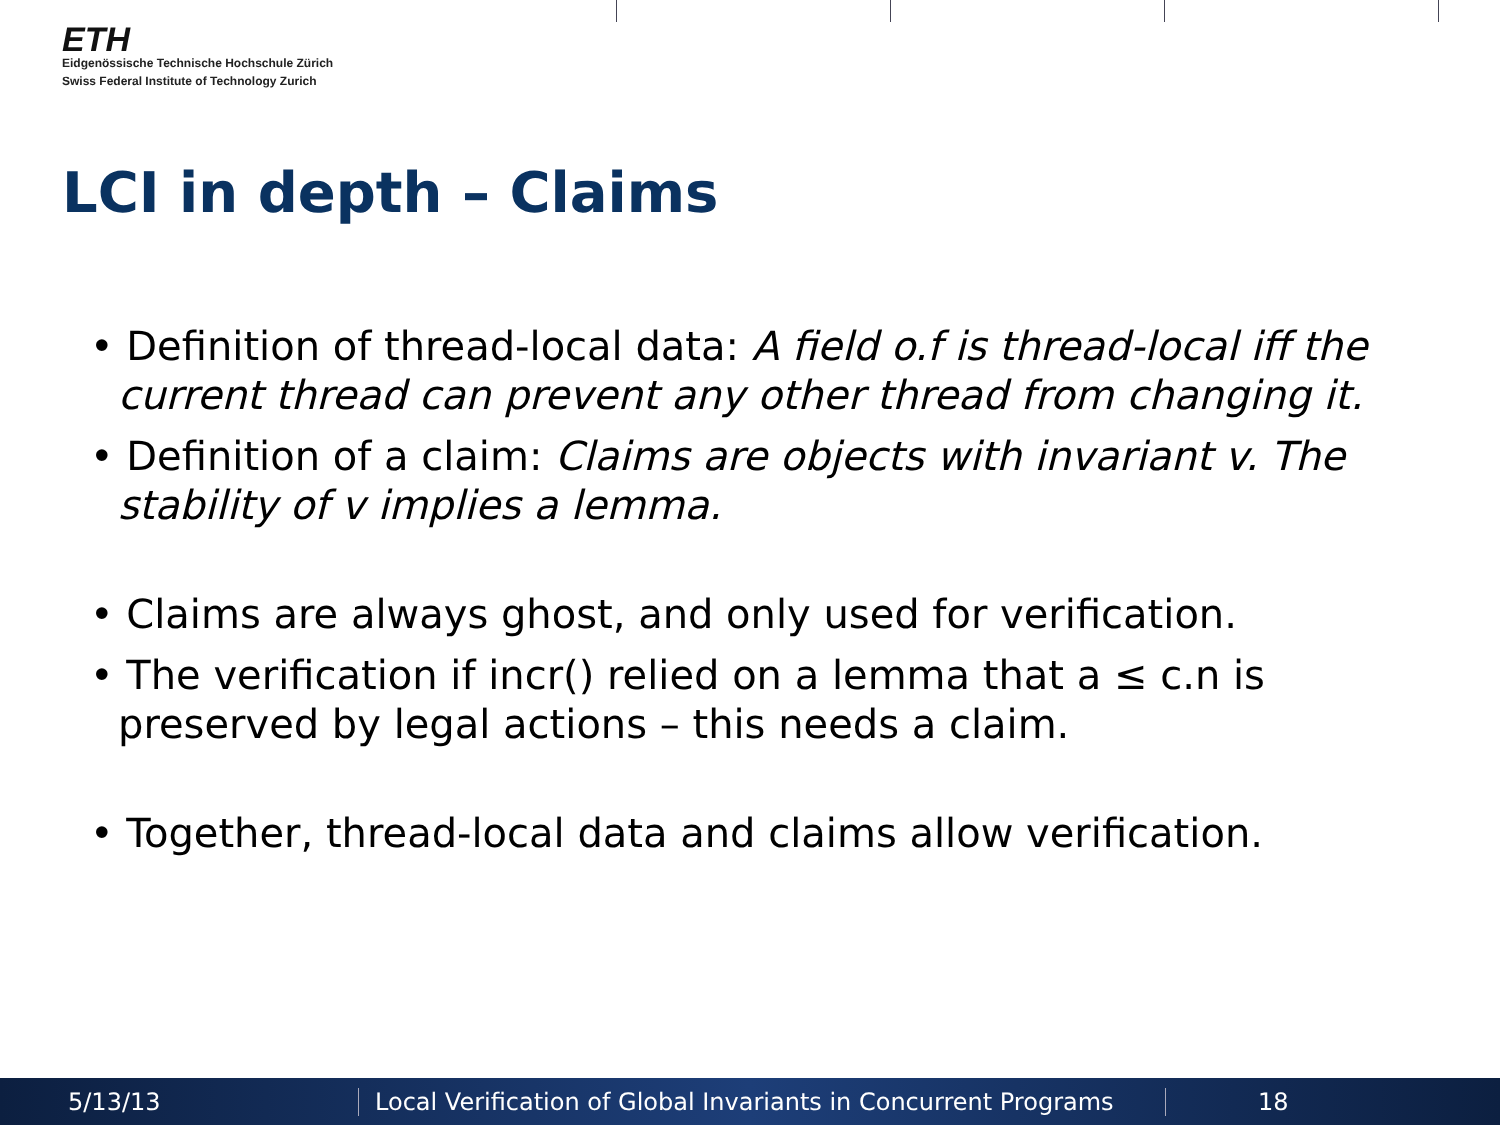ETH
Eidgenössische Technische Hochschule Zürich
Swiss Federal Institute of Technology Zurich
LCI in depth – Claims
• Definition of thread-local data: A field o.f is thread-local iff the current thread can prevent any other thread from changing it.
• Definition of a claim: Claims are objects with invariant v. The stability of v implies a lemma.
• Claims are always ghost, and only used for verification.
• The verification if incr() relied on a lemma that a ≤ c.n is preserved by legal actions – this needs a claim.
• Together, thread-local data and claims allow verification.
5/13/13 Local Verification of Global Invariants in Concurrent Programs 18